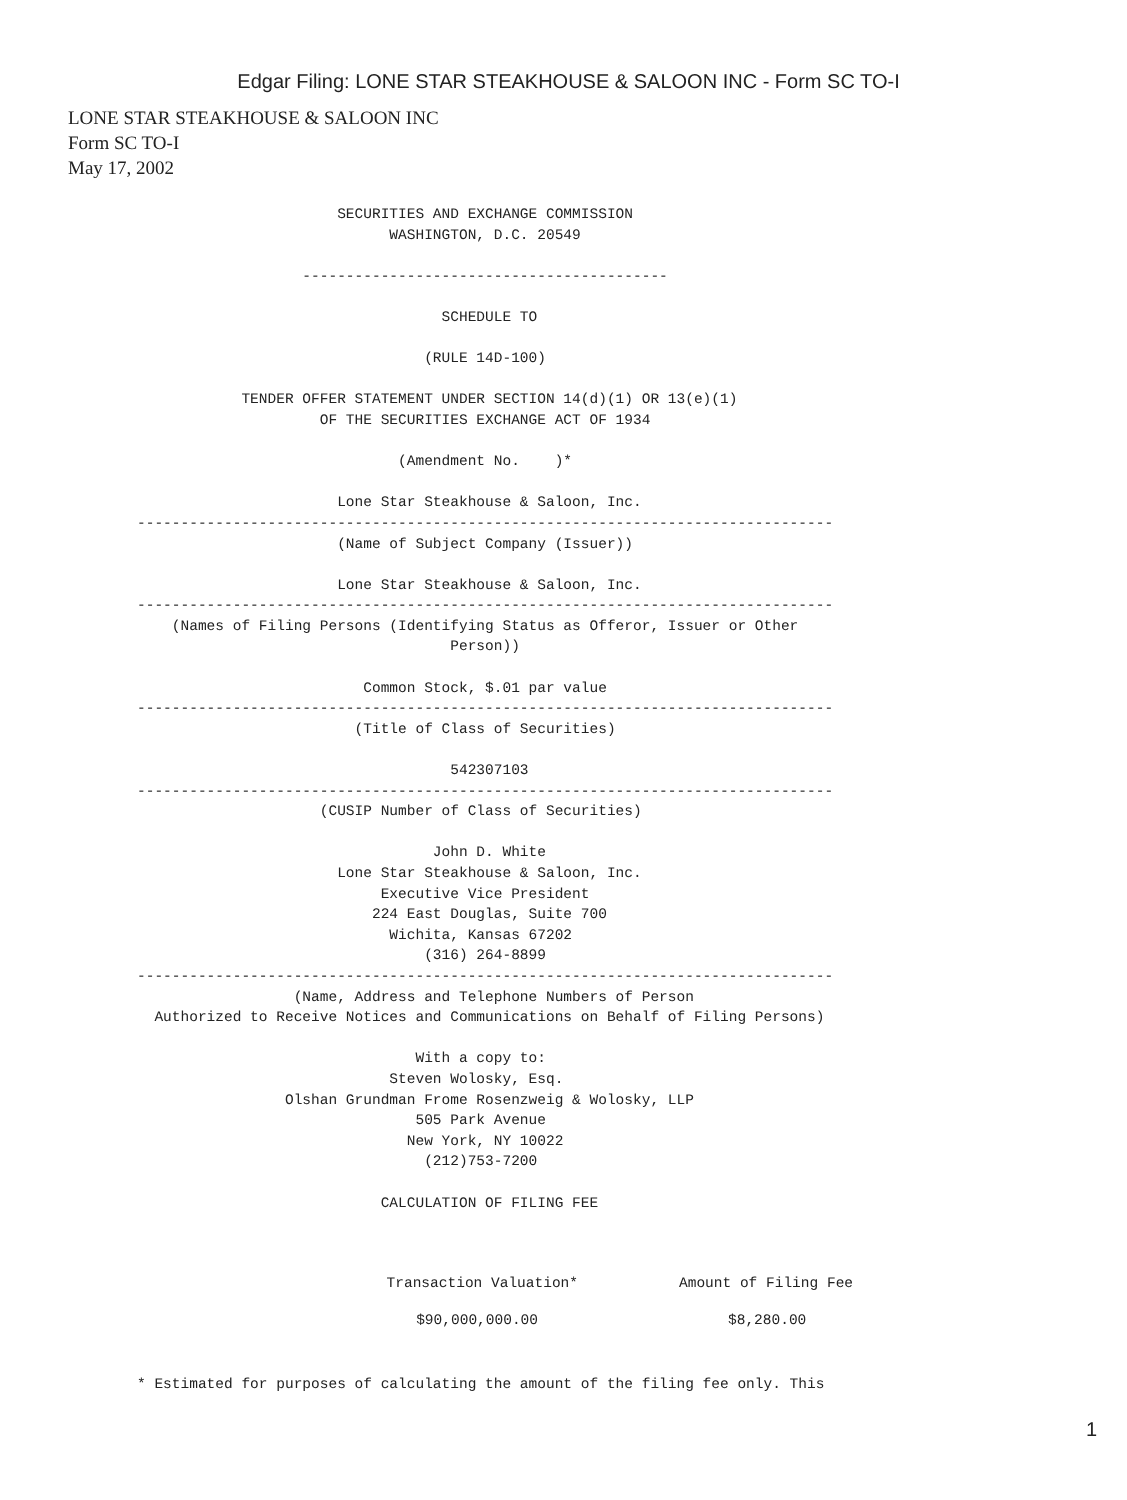Edgar Filing: LONE STAR STEAKHOUSE & SALOON INC - Form SC TO-I
LONE STAR STEAKHOUSE & SALOON INC
Form SC TO-I
May 17, 2002
                       SECURITIES AND EXCHANGE COMMISSION
                             WASHINGTON, D.C. 20549

                   ------------------------------------------

                                   SCHEDULE TO

                                 (RULE 14D-100)

            TENDER OFFER STATEMENT UNDER SECTION 14(d)(1) OR 13(e)(1)
                     OF THE SECURITIES EXCHANGE ACT OF 1934

                              (Amendment No.    )*

                       Lone Star Steakhouse & Saloon, Inc.
--------------------------------------------------------------------------------
                       (Name of Subject Company (Issuer))

                       Lone Star Steakhouse & Saloon, Inc.
--------------------------------------------------------------------------------
    (Names of Filing Persons (Identifying Status as Offeror, Issuer or Other
                                    Person))

                          Common Stock, $.01 par value
--------------------------------------------------------------------------------
                         (Title of Class of Securities)

                                    542307103
--------------------------------------------------------------------------------
                     (CUSIP Number of Class of Securities)

                                  John D. White
                       Lone Star Steakhouse & Saloon, Inc.
                            Executive Vice President
                           224 East Douglas, Suite 700
                             Wichita, Kansas 67202
                                 (316) 264-8899
--------------------------------------------------------------------------------
                  (Name, Address and Telephone Numbers of Person
  Authorized to Receive Notices and Communications on Behalf of Filing Persons)

                                With a copy to:
                             Steven Wolosky, Esq.
                 Olshan Grundman Frome Rosenzweig & Wolosky, LLP
                                505 Park Avenue
                               New York, NY 10022
                                 (212)753-7200

                            CALCULATION OF FILING FEE
| Transaction Valuation* | Amount of Filing Fee |
| --- | --- |
| $90,000,000.00 | $8,280.00 |
* Estimated for purposes of calculating the amount of the filing fee only. This
1